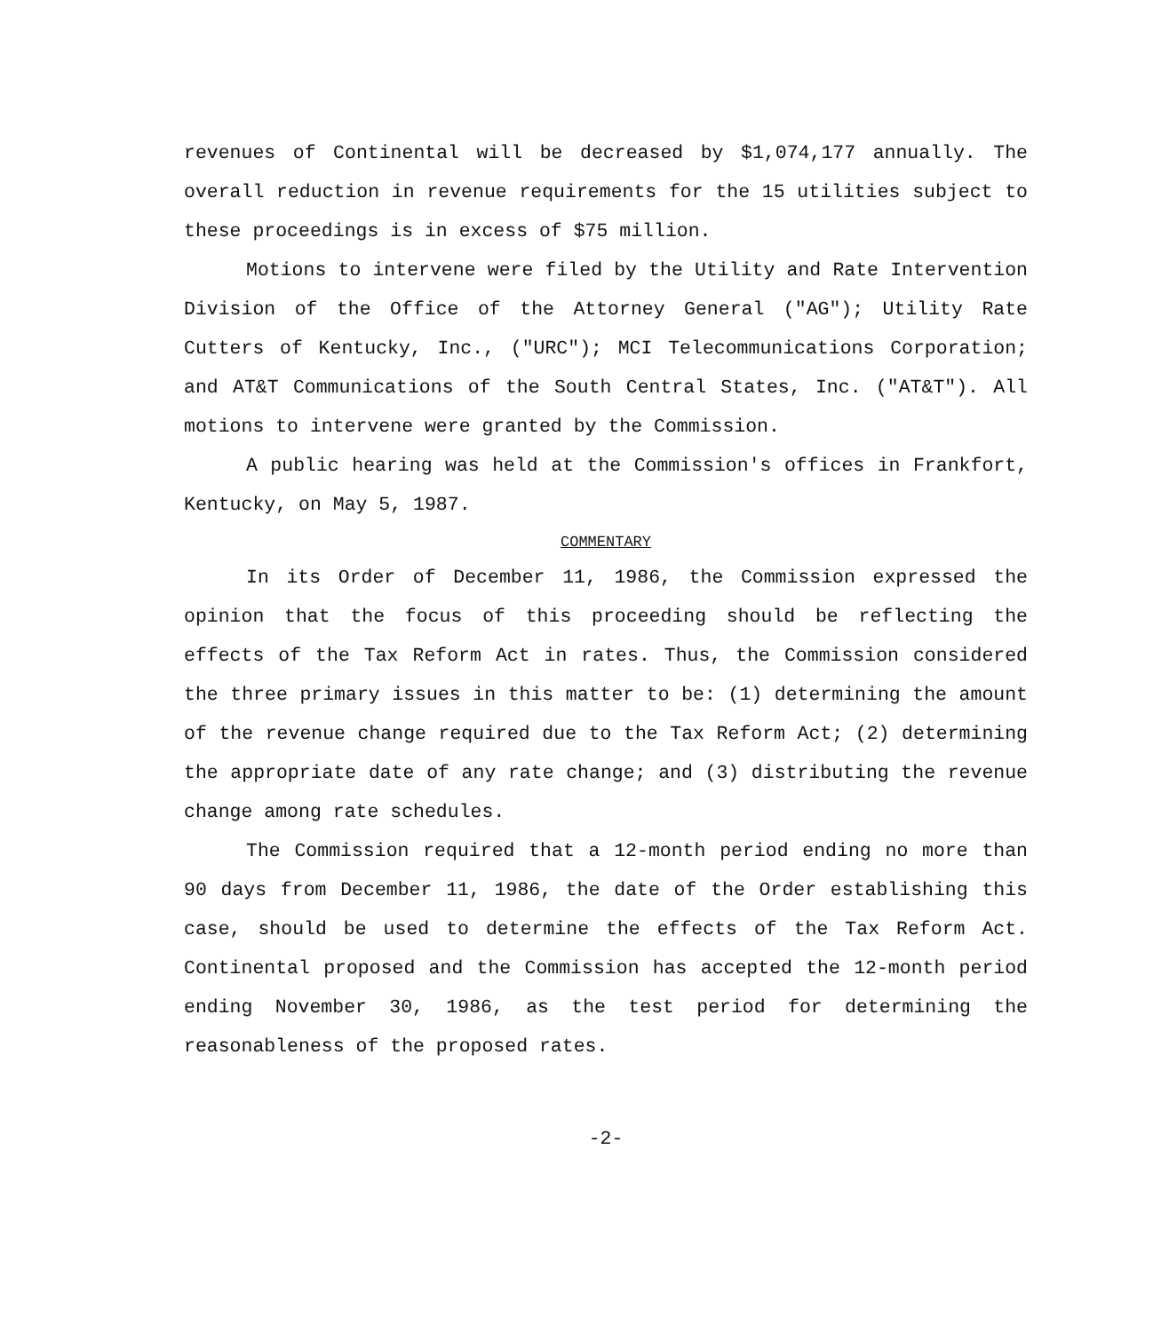revenues of Continental will be decreased by $1,074,177 annually. The overall reduction in revenue requirements for the 15 utilities subject to these proceedings is in excess of $75 million.
Motions to intervene were filed by the Utility and Rate Intervention Division of the Office of the Attorney General ("AG"); Utility Rate Cutters of Kentucky, Inc., ("URC"); MCI Telecommunications Corporation; and AT&T Communications of the South Central States, Inc. ("AT&T"). All motions to intervene were granted by the Commission.
A public hearing was held at the Commission's offices in Frankfort, Kentucky, on May 5, 1987.
COMMENTARY
In its Order of December 11, 1986, the Commission expressed the opinion that the focus of this proceeding should be reflecting the effects of the Tax Reform Act in rates. Thus, the Commission considered the three primary issues in this matter to be: (1) determining the amount of the revenue change required due to the Tax Reform Act; (2) determining the appropriate date of any rate change; and (3) distributing the revenue change among rate schedules.
The Commission required that a 12-month period ending no more than 90 days from December 11, 1986, the date of the Order establishing this case, should be used to determine the effects of the Tax Reform Act. Continental proposed and the Commission has accepted the 12-month period ending November 30, 1986, as the test period for determining the reasonableness of the proposed rates.
-2-